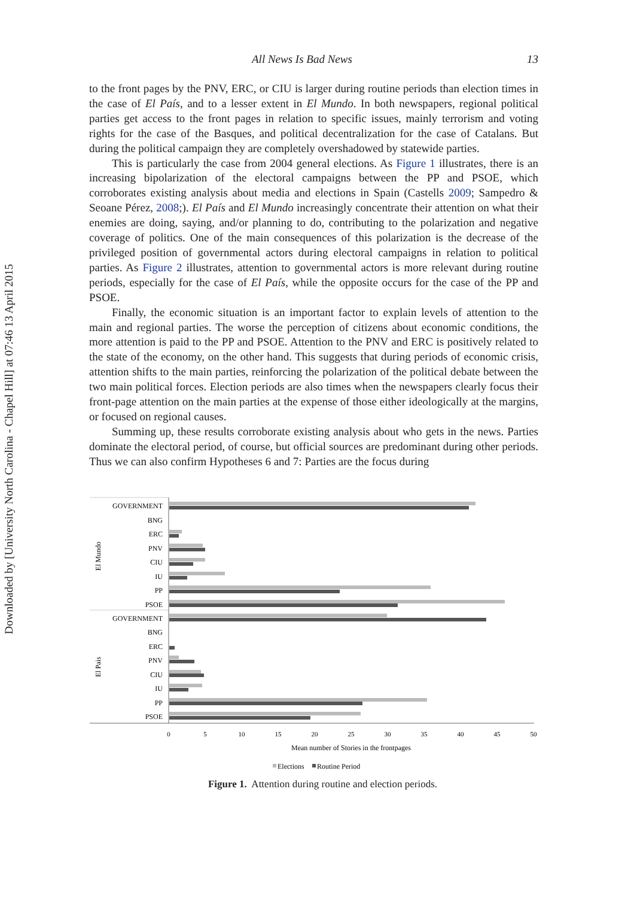Downloaded by [University North Carolina - Chapel Hill] at 07:46 13 April 2015
All News Is Bad News 13
to the front pages by the PNV, ERC, or CIU is larger during routine periods than election times in the case of El País, and to a lesser extent in El Mundo. In both newspapers, regional political parties get access to the front pages in relation to specific issues, mainly terrorism and voting rights for the case of the Basques, and political decentralization for the case of Catalans. But during the political campaign they are completely overshadowed by statewide parties.
This is particularly the case from 2004 general elections. As Figure 1 illustrates, there is an increasing bipolarization of the electoral campaigns between the PP and PSOE, which corroborates existing analysis about media and elections in Spain (Castells 2009; Sampedro & Seoane Pérez, 2008;). El País and El Mundo increasingly concentrate their attention on what their enemies are doing, saying, and/or planning to do, contributing to the polarization and negative coverage of politics. One of the main consequences of this polarization is the decrease of the privileged position of governmental actors during electoral campaigns in relation to political parties. As Figure 2 illustrates, attention to governmental actors is more relevant during routine periods, especially for the case of El País, while the opposite occurs for the case of the PP and PSOE.
Finally, the economic situation is an important factor to explain levels of attention to the main and regional parties. The worse the perception of citizens about economic conditions, the more attention is paid to the PP and PSOE. Attention to the PNV and ERC is positively related to the state of the economy, on the other hand. This suggests that during periods of economic crisis, attention shifts to the main parties, reinforcing the polarization of the political debate between the two main political forces. Election periods are also times when the newspapers clearly focus their front-page attention on the main parties at the expense of those either ideologically at the margins, or focused on regional causes.
Summing up, these results corroborate existing analysis about who gets in the news. Parties dominate the electoral period, of course, but official sources are predominant during other periods. Thus we can also confirm Hypotheses 6 and 7: Parties are the focus during
El Mundo
El Pais
GOVERNMENT
BNG
ERC
PNV
CIU
IU
PP
PSOE
GOVERNMENT
BNG
ERC
PNV
CIU
IU
PP
PSOE
0
5
10
15
20
25
30
35
40
45
50
Mean number of Stories in the frontpages
Elections
Routine Period
Figure 1. Attention during routine and election periods.